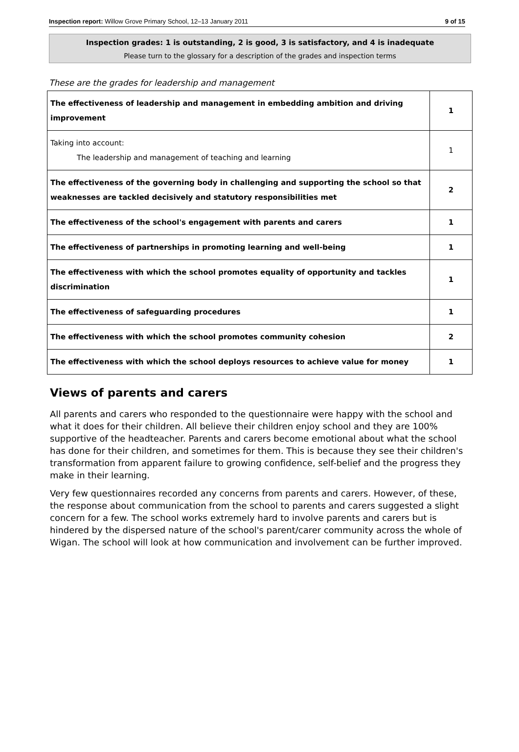Inspection report: Willow Grove Primary School, 12–13 January 2011 9 of 15
Inspection grades: 1 is outstanding, 2 is good, 3 is satisfactory, and 4 is inadequate
Please turn to the glossary for a description of the grades and inspection terms
These are the grades for leadership and management
| The effectiveness of leadership and management in embedding ambition and driving improvement | 1 |
| Taking into account: The leadership and management of teaching and learning | 1 |
| The effectiveness of the governing body in challenging and supporting the school so that weaknesses are tackled decisively and statutory responsibilities met | 2 |
| The effectiveness of the school's engagement with parents and carers | 1 |
| The effectiveness of partnerships in promoting learning and well-being | 1 |
| The effectiveness with which the school promotes equality of opportunity and tackles discrimination | 1 |
| The effectiveness of safeguarding procedures | 1 |
| The effectiveness with which the school promotes community cohesion | 2 |
| The effectiveness with which the school deploys resources to achieve value for money | 1 |
Views of parents and carers
All parents and carers who responded to the questionnaire were happy with the school and what it does for their children. All believe their children enjoy school and they are 100% supportive of the headteacher. Parents and carers become emotional about what the school has done for their children, and sometimes for them. This is because they see their children's transformation from apparent failure to growing confidence, self-belief and the progress they make in their learning.
Very few questionnaires recorded any concerns from parents and carers. However, of these, the response about communication from the school to parents and carers suggested a slight concern for a few. The school works extremely hard to involve parents and carers but is hindered by the dispersed nature of the school's parent/carer community across the whole of Wigan. The school will look at how communication and involvement can be further improved.